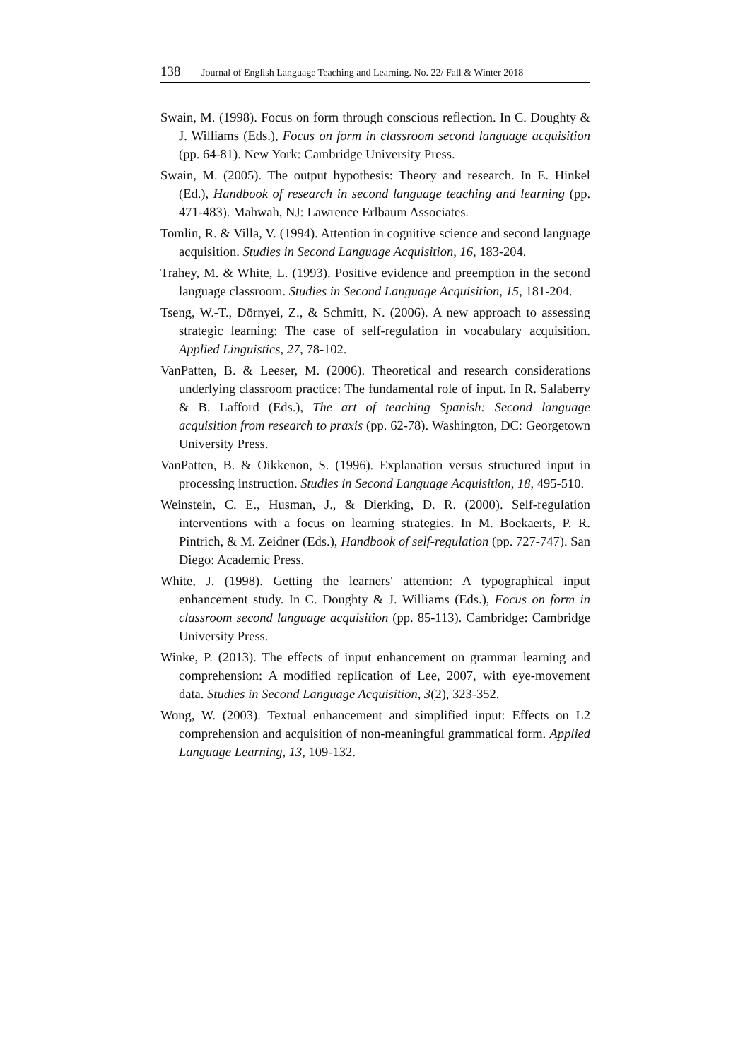138 Journal of English Language Teaching and Learning. No. 22/ Fall & Winter 2018
Swain, M. (1998). Focus on form through conscious reflection. In C. Doughty & J. Williams (Eds.), Focus on form in classroom second language acquisition (pp. 64-81). New York: Cambridge University Press.
Swain, M. (2005). The output hypothesis: Theory and research. In E. Hinkel (Ed.), Handbook of research in second language teaching and learning (pp. 471-483). Mahwah, NJ: Lawrence Erlbaum Associates.
Tomlin, R. & Villa, V. (1994). Attention in cognitive science and second language acquisition. Studies in Second Language Acquisition, 16, 183-204.
Trahey, M. & White, L. (1993). Positive evidence and preemption in the second language classroom. Studies in Second Language Acquisition, 15, 181-204.
Tseng, W.-T., Dörnyei, Z., & Schmitt, N. (2006). A new approach to assessing strategic learning: The case of self-regulation in vocabulary acquisition. Applied Linguistics, 27, 78-102.
VanPatten, B. & Leeser, M. (2006). Theoretical and research considerations underlying classroom practice: The fundamental role of input. In R. Salaberry & B. Lafford (Eds.), The art of teaching Spanish: Second language acquisition from research to praxis (pp. 62-78). Washington, DC: Georgetown University Press.
VanPatten, B. & Oikkenon, S. (1996). Explanation versus structured input in processing instruction. Studies in Second Language Acquisition, 18, 495-510.
Weinstein, C. E., Husman, J., & Dierking, D. R. (2000). Self-regulation interventions with a focus on learning strategies. In M. Boekaerts, P. R. Pintrich, & M. Zeidner (Eds.), Handbook of self-regulation (pp. 727-747). San Diego: Academic Press.
White, J. (1998). Getting the learners' attention: A typographical input enhancement study. In C. Doughty & J. Williams (Eds.), Focus on form in classroom second language acquisition (pp. 85-113). Cambridge: Cambridge University Press.
Winke, P. (2013). The effects of input enhancement on grammar learning and comprehension: A modified replication of Lee, 2007, with eye-movement data. Studies in Second Language Acquisition, 3(2), 323-352.
Wong, W. (2003). Textual enhancement and simplified input: Effects on L2 comprehension and acquisition of non-meaningful grammatical form. Applied Language Learning, 13, 109-132.